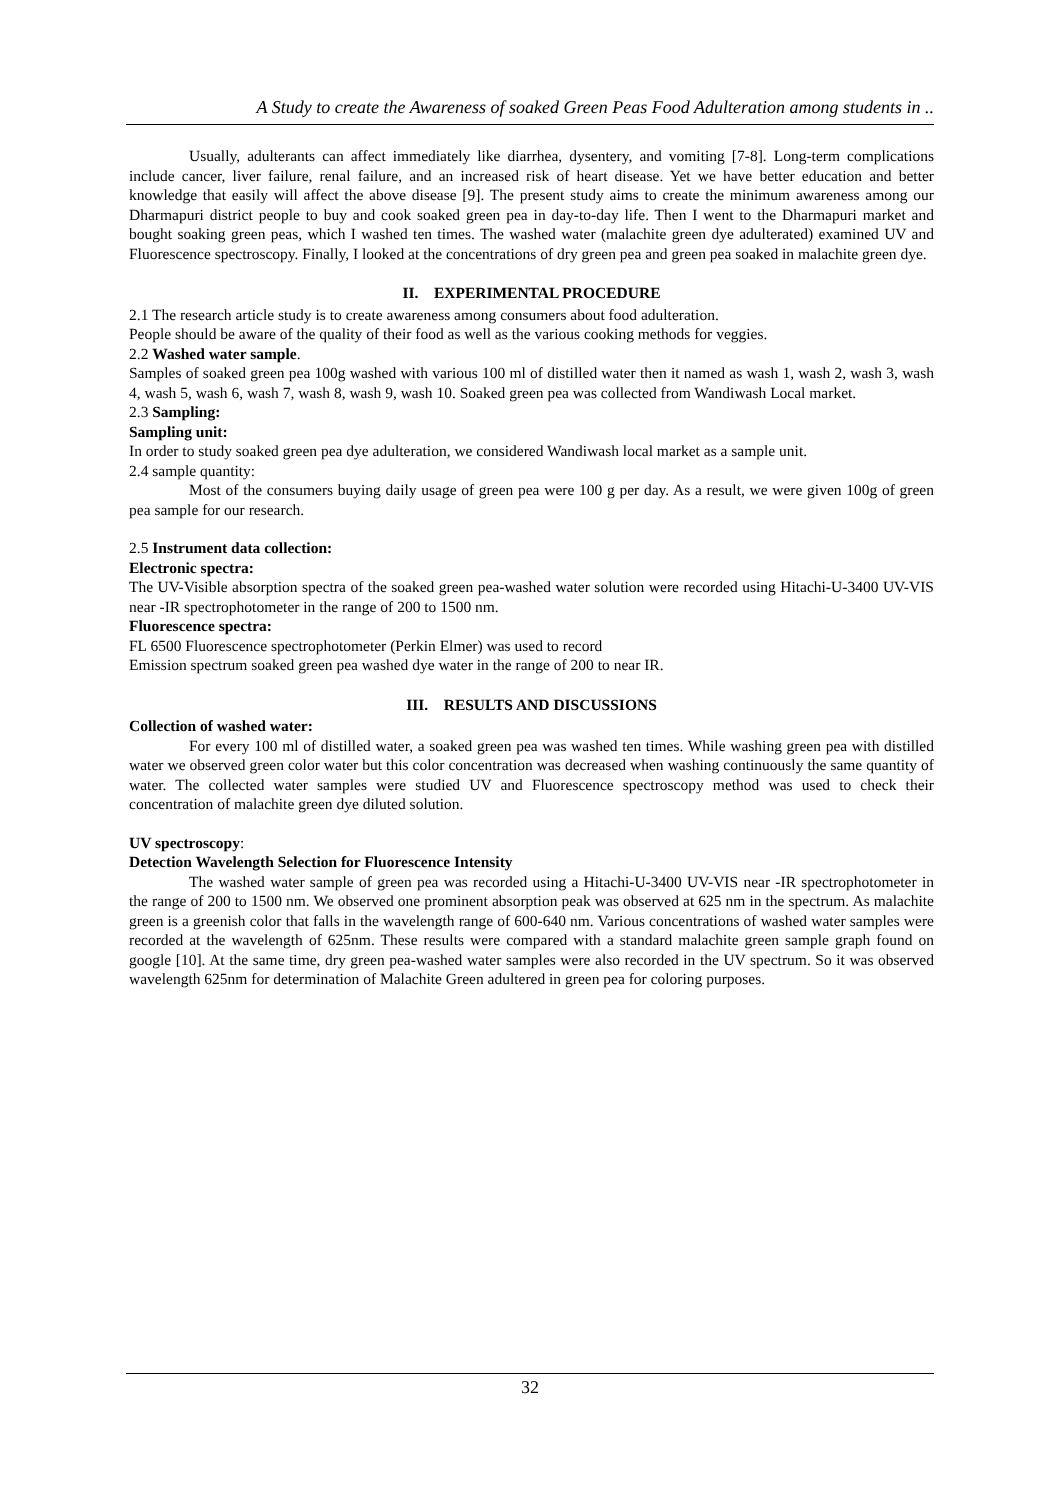A Study to create the Awareness of soaked Green Peas Food Adulteration among students in ..
Usually, adulterants can affect immediately like diarrhea, dysentery, and vomiting [7-8]. Long-term complications include cancer, liver failure, renal failure, and an increased risk of heart disease. Yet we have better education and better knowledge that easily will affect the above disease [9]. The present study aims to create the minimum awareness among our Dharmapuri district people to buy and cook soaked green pea in day-to-day life. Then I went to the Dharmapuri market and bought soaking green peas, which I washed ten times. The washed water (malachite green dye adulterated) examined UV and Fluorescence spectroscopy. Finally, I looked at the concentrations of dry green pea and green pea soaked in malachite green dye.
II. EXPERIMENTAL PROCEDURE
2.1 The research article study is to create awareness among consumers about food adulteration.
People should be aware of the quality of their food as well as the various cooking methods for veggies.
2.2 Washed water sample.
Samples of soaked green pea 100g washed with various 100 ml of distilled water then it named as wash 1, wash 2, wash 3, wash 4, wash 5, wash 6, wash 7, wash 8, wash 9, wash 10. Soaked green pea was collected from Wandiwash Local market.
2.3 Sampling:
Sampling unit:
In order to study soaked green pea dye adulteration, we considered Wandiwash local market as a sample unit.
2.4 sample quantity:
Most of the consumers buying daily usage of green pea were 100 g per day. As a result, we were given 100g of green pea sample for our research.
2.5 Instrument data collection:
Electronic spectra:
The UV-Visible absorption spectra of the soaked green pea-washed water solution were recorded using Hitachi-U-3400 UV-VIS near -IR spectrophotometer in the range of 200 to 1500 nm.
Fluorescence spectra:
FL 6500 Fluorescence spectrophotometer (Perkin Elmer) was used to record
Emission spectrum soaked green pea washed dye water in the range of 200 to near IR.
III. RESULTS AND DISCUSSIONS
Collection of washed water:
For every 100 ml of distilled water, a soaked green pea was washed ten times. While washing green pea with distilled water we observed green color water but this color concentration was decreased when washing continuously the same quantity of water. The collected water samples were studied UV and Fluorescence spectroscopy method was used to check their concentration of malachite green dye diluted solution.
UV spectroscopy:
Detection Wavelength Selection for Fluorescence Intensity
The washed water sample of green pea was recorded using a Hitachi-U-3400 UV-VIS near -IR spectrophotometer in the range of 200 to 1500 nm. We observed one prominent absorption peak was observed at 625 nm in the spectrum. As malachite green is a greenish color that falls in the wavelength range of 600-640 nm. Various concentrations of washed water samples were recorded at the wavelength of 625nm. These results were compared with a standard malachite green sample graph found on google [10]. At the same time, dry green pea-washed water samples were also recorded in the UV spectrum. So it was observed wavelength 625nm for determination of Malachite Green adultered in green pea for coloring purposes.
32